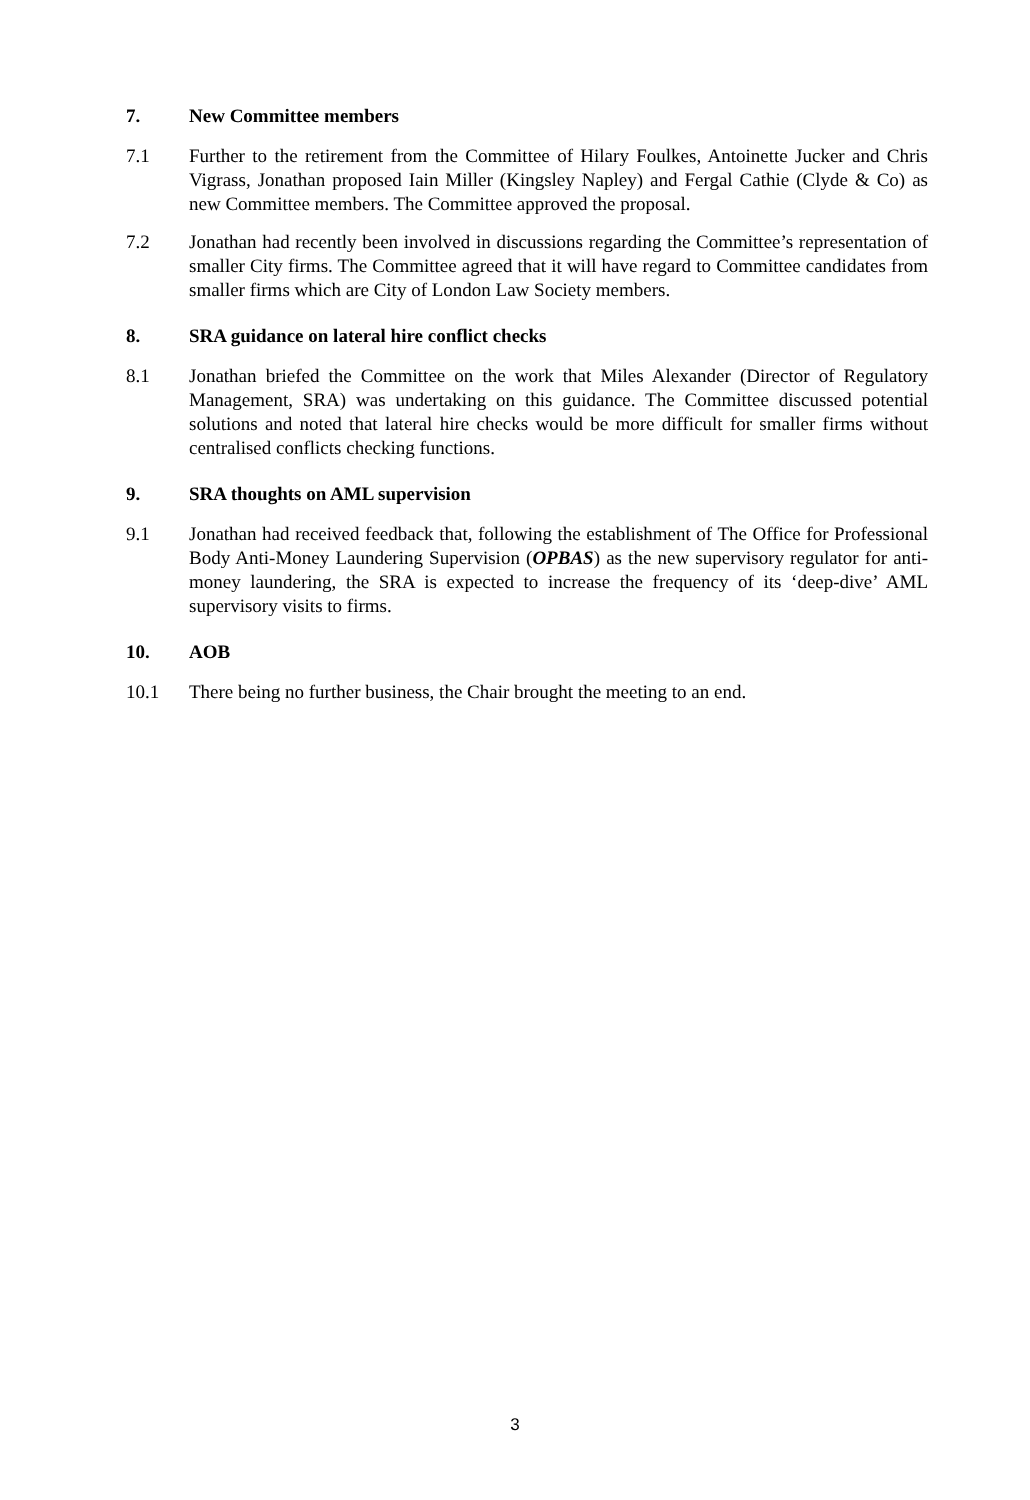7. New Committee members
7.1 Further to the retirement from the Committee of Hilary Foulkes, Antoinette Jucker and Chris Vigrass, Jonathan proposed Iain Miller (Kingsley Napley) and Fergal Cathie (Clyde & Co) as new Committee members. The Committee approved the proposal.
7.2 Jonathan had recently been involved in discussions regarding the Committee’s representation of smaller City firms. The Committee agreed that it will have regard to Committee candidates from smaller firms which are City of London Law Society members.
8. SRA guidance on lateral hire conflict checks
8.1 Jonathan briefed the Committee on the work that Miles Alexander (Director of Regulatory Management, SRA) was undertaking on this guidance. The Committee discussed potential solutions and noted that lateral hire checks would be more difficult for smaller firms without centralised conflicts checking functions.
9. SRA thoughts on AML supervision
9.1 Jonathan had received feedback that, following the establishment of The Office for Professional Body Anti-Money Laundering Supervision (OPBAS) as the new supervisory regulator for anti-money laundering, the SRA is expected to increase the frequency of its ‘deep-dive’ AML supervisory visits to firms.
10. AOB
10.1 There being no further business, the Chair brought the meeting to an end.
3